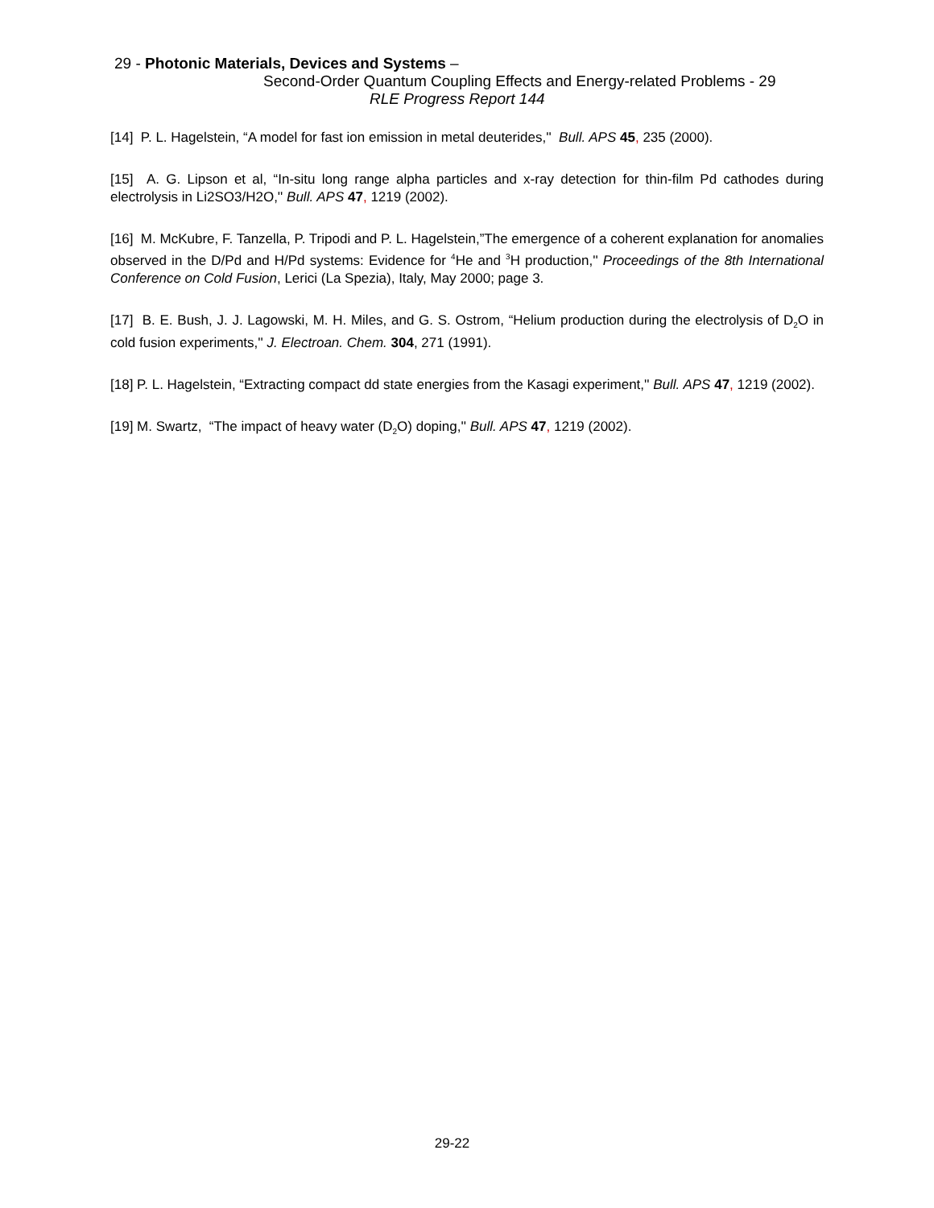29 - Photonic Materials, Devices and Systems –
Second-Order Quantum Coupling Effects and Energy-related Problems - 29
RLE Progress Report 144
[14] P. L. Hagelstein, “A model for fast ion emission in metal deuterides,'' Bull. APS 45, 235 (2000).
[15] A. G. Lipson et al, “In-situ long range alpha particles and x-ray detection for thin-film Pd cathodes during electrolysis in Li2SO3/H2O,'' Bull. APS 47, 1219 (2002).
[16] M. McKubre, F. Tanzella, P. Tripodi and P. L. Hagelstein,”The emergence of a coherent explanation for anomalies observed in the D/Pd and H/Pd systems: Evidence for <sup>4</sup>He and <sup>3</sup>H production,'' Proceedings of the 8th International Conference on Cold Fusion, Lerici (La Spezia), Italy, May 2000; page 3.
[17] B. E. Bush, J. J. Lagowski, M. H. Miles, and G. S. Ostrom, “Helium production during the electrolysis of D<sub>2</sub>O in cold fusion experiments,'' J. Electroan. Chem. 304, 271 (1991).
[18] P. L. Hagelstein, “Extracting compact dd state energies from the Kasagi experiment,'' Bull. APS 47, 1219 (2002).
[19] M. Swartz, “The impact of heavy water (D<sub>2</sub>O) doping,'' Bull. APS 47, 1219 (2002).
29-22